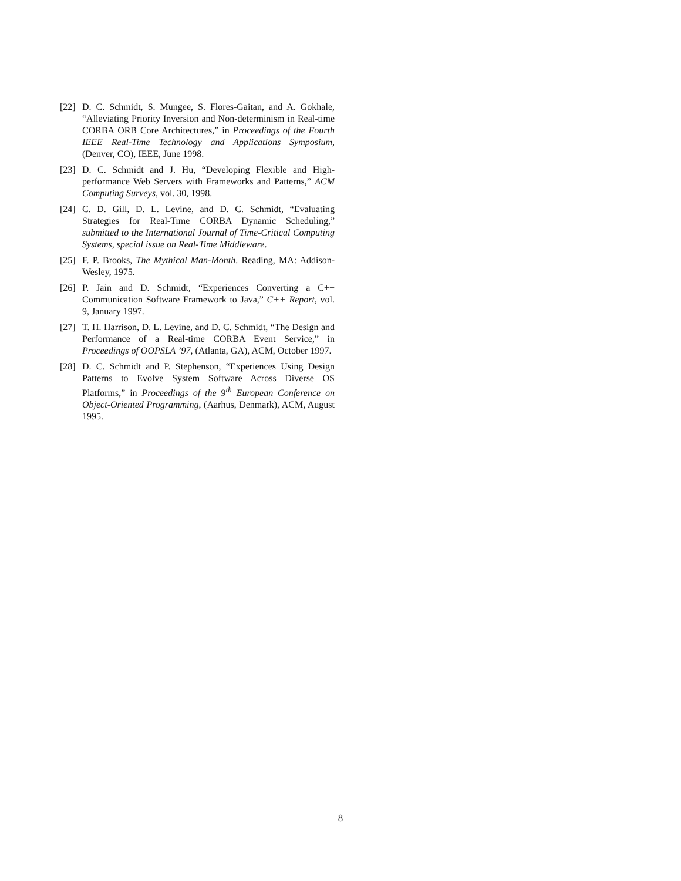[22] D. C. Schmidt, S. Mungee, S. Flores-Gaitan, and A. Gokhale, “Alleviating Priority Inversion and Non-determinism in Real-time CORBA ORB Core Architectures,” in Proceedings of the Fourth IEEE Real-Time Technology and Applications Symposium, (Denver, CO), IEEE, June 1998.
[23] D. C. Schmidt and J. Hu, “Developing Flexible and High-performance Web Servers with Frameworks and Patterns,” ACM Computing Surveys, vol. 30, 1998.
[24] C. D. Gill, D. L. Levine, and D. C. Schmidt, “Evaluating Strategies for Real-Time CORBA Dynamic Scheduling,” submitted to the International Journal of Time-Critical Computing Systems, special issue on Real-Time Middleware.
[25] F. P. Brooks, The Mythical Man-Month. Reading, MA: Addison-Wesley, 1975.
[26] P. Jain and D. Schmidt, “Experiences Converting a C++ Communication Software Framework to Java,” C++ Report, vol. 9, January 1997.
[27] T. H. Harrison, D. L. Levine, and D. C. Schmidt, “The Design and Performance of a Real-time CORBA Event Service,” in Proceedings of OOPSLA ’97, (Atlanta, GA), ACM, October 1997.
[28] D. C. Schmidt and P. Stephenson, “Experiences Using Design Patterns to Evolve System Software Across Diverse OS Platforms,” in Proceedings of the 9<sup>th</sup> European Conference on Object-Oriented Programming, (Aarhus, Denmark), ACM, August 1995.
8